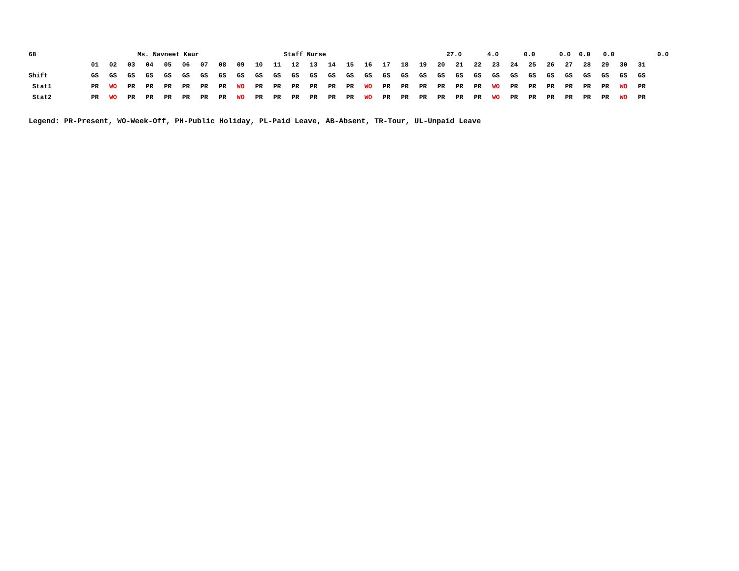68 Ms. Navneet Kaur Staff Nurse 27.0 4.0 0.0 0.0 0.0 0.0 0.0
| | 01 | 02 | 03 | 04 | 05 | 06 | 07 | 08 | 09 | 10 | 11 | 12 | 13 | 14 | 15 | 16 | 17 | 18 | 19 | 20 | 21 | 22 | 23 | 24 | 25 | 26 | 27 | 28 | 29 | 30 | 31 |
| Shift | GS | GS | GS | GS | GS | GS | GS | GS | GS | GS | GS | GS | GS | GS | GS | GS | GS | GS | GS | GS | GS | GS | GS | GS | GS | GS | GS | GS | GS | GS | GS |
| Stat1 | PR | WO | PR | PR | PR | PR | PR | PR | WO | PR | PR | PR | PR | PR | PR | WO | PR | PR | PR | PR | PR | PR | WO | PR | PR | PR | PR | PR | PR | WO | PR |
| Stat2 | PR | WO | PR | PR | PR | PR | PR | PR | WO | PR | PR | PR | PR | PR | PR | WO | PR | PR | PR | PR | PR | PR | WO | PR | PR | PR | PR | PR | PR | WO | PR |
Legend: PR-Present, WO-Week-Off, PH-Public Holiday, PL-Paid Leave, AB-Absent, TR-Tour, UL-Unpaid Leave